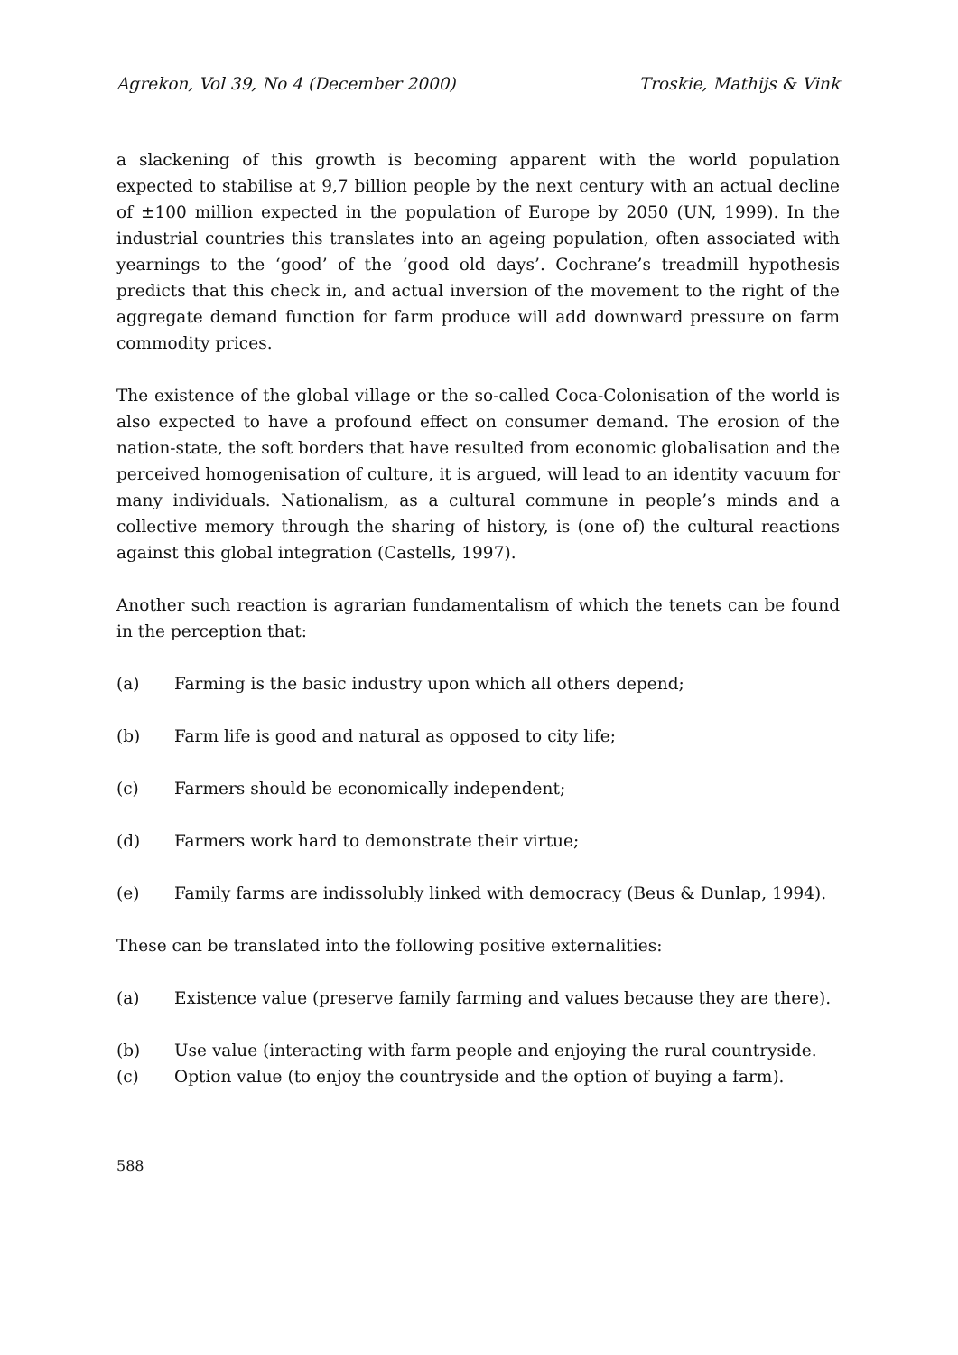Agrekon, Vol 39, No 4 (December 2000) Troskie, Mathijs & Vink
a slackening of this growth is becoming apparent with the world population expected to stabilise at 9,7 billion people by the next century with an actual decline of ±100 million expected in the population of Europe by 2050 (UN, 1999). In the industrial countries this translates into an ageing population, often associated with yearnings to the ‘good’ of the ‘good old days’. Cochrane’s treadmill hypothesis predicts that this check in, and actual inversion of the movement to the right of the aggregate demand function for farm produce will add downward pressure on farm commodity prices.
The existence of the global village or the so-called Coca-Colonisation of the world is also expected to have a profound effect on consumer demand. The erosion of the nation-state, the soft borders that have resulted from economic globalisation and the perceived homogenisation of culture, it is argued, will lead to an identity vacuum for many individuals. Nationalism, as a cultural commune in people’s minds and a collective memory through the sharing of history, is (one of) the cultural reactions against this global integration (Castells, 1997).
Another such reaction is agrarian fundamentalism of which the tenets can be found in the perception that:
(a) Farming is the basic industry upon which all others depend;
(b) Farm life is good and natural as opposed to city life;
(c) Farmers should be economically independent;
(d) Farmers work hard to demonstrate their virtue;
(e) Family farms are indissolubly linked with democracy (Beus & Dunlap, 1994).
These can be translated into the following positive externalities:
(a) Existence value (preserve family farming and values because they are there).
(b) Use value (interacting with farm people and enjoying the rural countryside.
(c) Option value (to enjoy the countryside and the option of buying a farm).
588